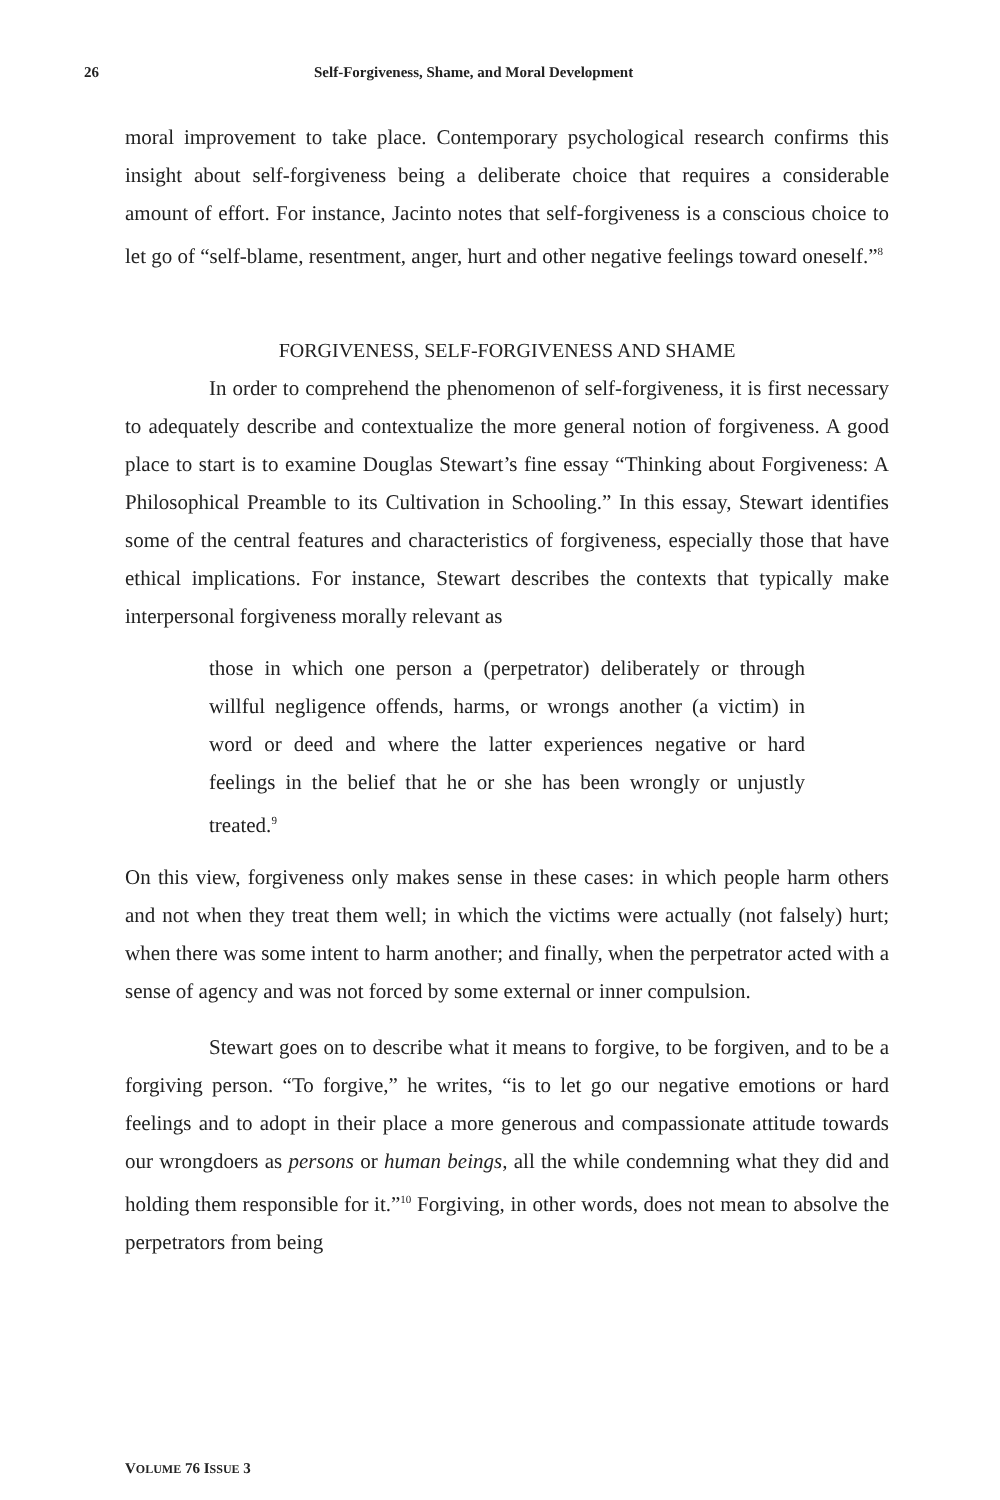26 Self-Forgiveness, Shame, and Moral Development
moral improvement to take place. Contemporary psychological research confirms this insight about self-forgiveness being a deliberate choice that requires a considerable amount of effort. For instance, Jacinto notes that self-forgiveness is a conscious choice to let go of “self-blame, resentment, anger, hurt and other negative feelings toward oneself.”<sup>8</sup>
FORGIVENESS, SELF-FORGIVENESS AND SHAME
In order to comprehend the phenomenon of self-forgiveness, it is first necessary to adequately describe and contextualize the more general notion of forgiveness. A good place to start is to examine Douglas Stewart’s fine essay “Thinking about Forgiveness: A Philosophical Preamble to its Cultivation in Schooling.” In this essay, Stewart identifies some of the central features and characteristics of forgiveness, especially those that have ethical implications. For instance, Stewart describes the contexts that typically make interpersonal forgiveness morally relevant as
those in which one person a (perpetrator) deliberately or through willful negligence offends, harms, or wrongs another (a victim) in word or deed and where the latter experiences negative or hard feelings in the belief that he or she has been wrongly or unjustly treated.<sup>9</sup>
On this view, forgiveness only makes sense in these cases: in which people harm others and not when they treat them well; in which the victims were actually (not falsely) hurt; when there was some intent to harm another; and finally, when the perpetrator acted with a sense of agency and was not forced by some external or inner compulsion.
Stewart goes on to describe what it means to forgive, to be forgiven, and to be a forgiving person. “To forgive,” he writes, “is to let go our negative emotions or hard feelings and to adopt in their place a more generous and compassionate attitude towards our wrongdoers as persons or human beings, all the while condemning what they did and holding them responsible for it.”<sup>10</sup> Forgiving, in other words, does not mean to absolve the perpetrators from being
VOLUME 76 ISSUE 3